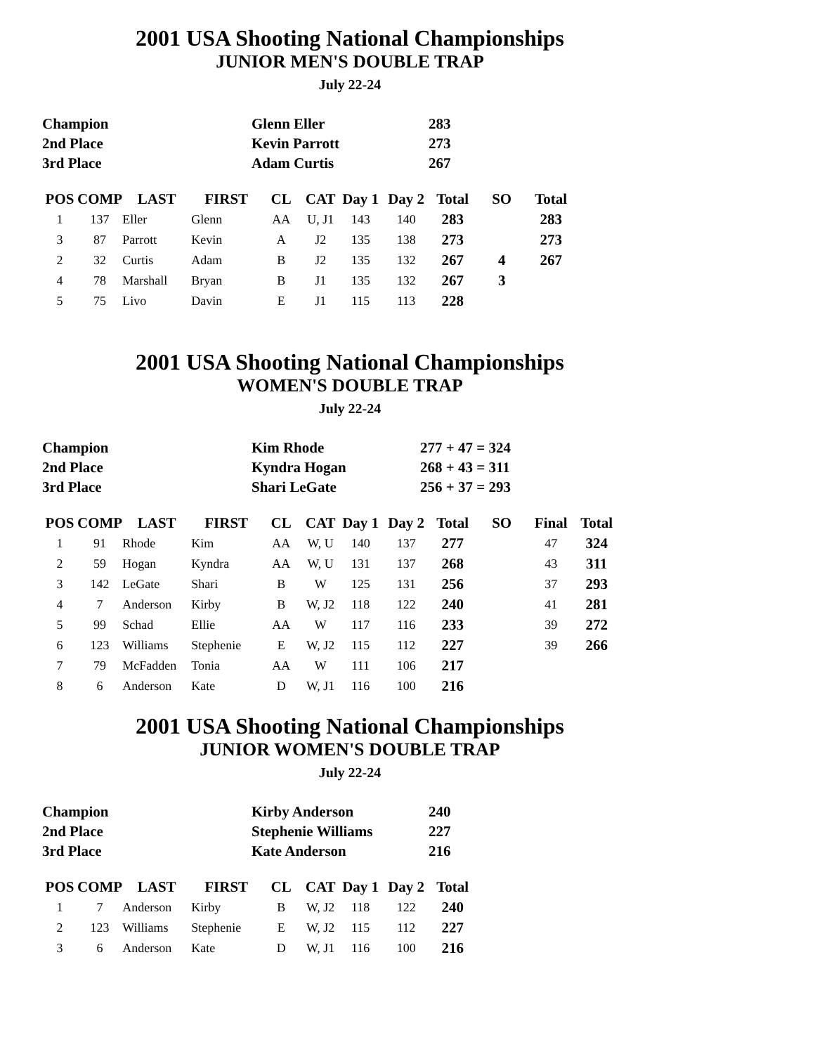2001 USA Shooting National Championships
JUNIOR MEN'S DOUBLE TRAP
July 22-24
| Champion | Glenn Eller | 283 |
| 2nd Place | Kevin Parrott | 273 |
| 3rd Place | Adam Curtis | 267 |
| POS | COMP | LAST | FIRST | CL | CAT | Day 1 | Day 2 | Total | SO | Total |
| --- | --- | --- | --- | --- | --- | --- | --- | --- | --- | --- |
| 1 | 137 | Eller | Glenn | AA | U, J1 | 143 | 140 | 283 | | 283 |
| 3 | 87 | Parrott | Kevin | A | J2 | 135 | 138 | 273 | | 273 |
| 2 | 32 | Curtis | Adam | B | J2 | 135 | 132 | 267 | 4 | 267 |
| 4 | 78 | Marshall | Bryan | B | J1 | 135 | 132 | 267 | 3 | |
| 5 | 75 | Livo | Davin | E | J1 | 115 | 113 | 228 | | |
2001 USA Shooting National Championships
WOMEN'S DOUBLE TRAP
July 22-24
| Champion | Kim Rhode | 277 + 47 = 324 |
| 2nd Place | Kyndra Hogan | 268 + 43 = 311 |
| 3rd Place | Shari LeGate | 256 + 37 = 293 |
| POS | COMP | LAST | FIRST | CL | CAT | Day 1 | Day 2 | Total | SO | Final | Total |
| --- | --- | --- | --- | --- | --- | --- | --- | --- | --- | --- | --- |
| 1 | 91 | Rhode | Kim | AA | W, U | 140 | 137 | 277 | | 47 | 324 |
| 2 | 59 | Hogan | Kyndra | AA | W, U | 131 | 137 | 268 | | 43 | 311 |
| 3 | 142 | LeGate | Shari | B | W | 125 | 131 | 256 | | 37 | 293 |
| 4 | 7 | Anderson | Kirby | B | W, J2 | 118 | 122 | 240 | | 41 | 281 |
| 5 | 99 | Schad | Ellie | AA | W | 117 | 116 | 233 | | 39 | 272 |
| 6 | 123 | Williams | Stephenie | E | W, J2 | 115 | 112 | 227 | | 39 | 266 |
| 7 | 79 | McFadden | Tonia | AA | W | 111 | 106 | 217 | | | |
| 8 | 6 | Anderson | Kate | D | W, J1 | 116 | 100 | 216 | | | |
2001 USA Shooting National Championships
JUNIOR WOMEN'S DOUBLE TRAP
July 22-24
| Champion | Kirby Anderson | 240 |
| 2nd Place | Stephenie Williams | 227 |
| 3rd Place | Kate Anderson | 216 |
| POS | COMP | LAST | FIRST | CL | CAT | Day 1 | Day 2 | Total |
| --- | --- | --- | --- | --- | --- | --- | --- | --- |
| 1 | 7 | Anderson | Kirby | B | W, J2 | 118 | 122 | 240 |
| 2 | 123 | Williams | Stephenie | E | W, J2 | 115 | 112 | 227 |
| 3 | 6 | Anderson | Kate | D | W, J1 | 116 | 100 | 216 |